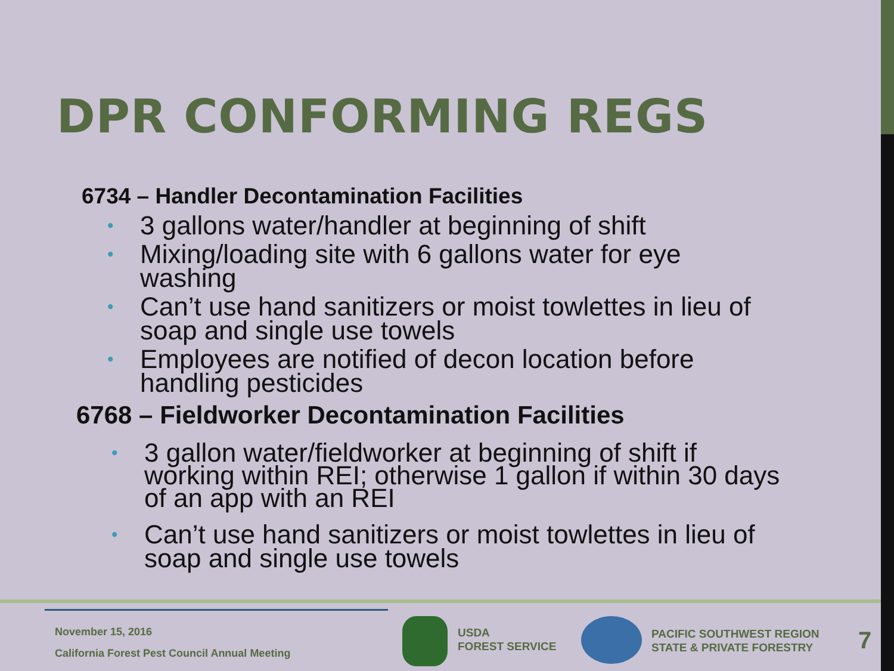DPR CONFORMING REGS
6734 – Handler Decontamination Facilities
• 3 gallons water/handler at beginning of shift
• Mixing/loading site with 6 gallons water for eye washing
• Can’t use hand sanitizers or moist towlettes in lieu of soap and single use towels
• Employees are notified of decon location before handling pesticides
6768 – Fieldworker Decontamination Facilities
• 3 gallon water/fieldworker at beginning of shift if working within REI; otherwise 1 gallon if within 30 days of an app with an REI
• Can’t use hand sanitizers or moist towlettes in lieu of soap and single use towels
November 15, 2016
California Forest Pest Council Annual Meeting
USDA
FOREST SERVICE
PACIFIC SOUTHWEST REGION
STATE & PRIVATE FORESTRY
7